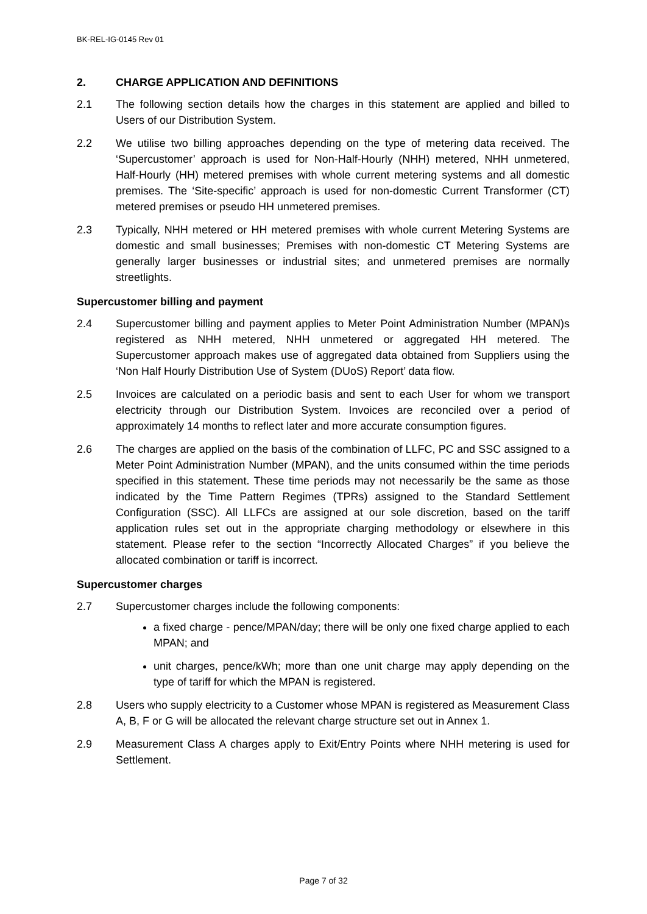BK-REL-IG-0145 Rev 01
2. CHARGE APPLICATION AND DEFINITIONS
2.1 The following section details how the charges in this statement are applied and billed to Users of our Distribution System.
2.2 We utilise two billing approaches depending on the type of metering data received. The ‘Supercustomer’ approach is used for Non-Half-Hourly (NHH) metered, NHH unmetered, Half-Hourly (HH) metered premises with whole current metering systems and all domestic premises. The ‘Site-specific’ approach is used for non-domestic Current Transformer (CT) metered premises or pseudo HH unmetered premises.
2.3 Typically, NHH metered or HH metered premises with whole current Metering Systems are domestic and small businesses; Premises with non-domestic CT Metering Systems are generally larger businesses or industrial sites; and unmetered premises are normally streetlights.
Supercustomer billing and payment
2.4 Supercustomer billing and payment applies to Meter Point Administration Number (MPAN)s registered as NHH metered, NHH unmetered or aggregated HH metered. The Supercustomer approach makes use of aggregated data obtained from Suppliers using the ‘Non Half Hourly Distribution Use of System (DUoS) Report’ data flow.
2.5 Invoices are calculated on a periodic basis and sent to each User for whom we transport electricity through our Distribution System. Invoices are reconciled over a period of approximately 14 months to reflect later and more accurate consumption figures.
2.6 The charges are applied on the basis of the combination of LLFC, PC and SSC assigned to a Meter Point Administration Number (MPAN), and the units consumed within the time periods specified in this statement. These time periods may not necessarily be the same as those indicated by the Time Pattern Regimes (TPRs) assigned to the Standard Settlement Configuration (SSC). All LLFCs are assigned at our sole discretion, based on the tariff application rules set out in the appropriate charging methodology or elsewhere in this statement. Please refer to the section “Incorrectly Allocated Charges” if you believe the allocated combination or tariff is incorrect.
Supercustomer charges
2.7 Supercustomer charges include the following components:
a fixed charge - pence/MPAN/day; there will be only one fixed charge applied to each MPAN; and
unit charges, pence/kWh; more than one unit charge may apply depending on the type of tariff for which the MPAN is registered.
2.8 Users who supply electricity to a Customer whose MPAN is registered as Measurement Class A, B, F or G will be allocated the relevant charge structure set out in Annex 1.
2.9 Measurement Class A charges apply to Exit/Entry Points where NHH metering is used for Settlement.
Page 7 of 32